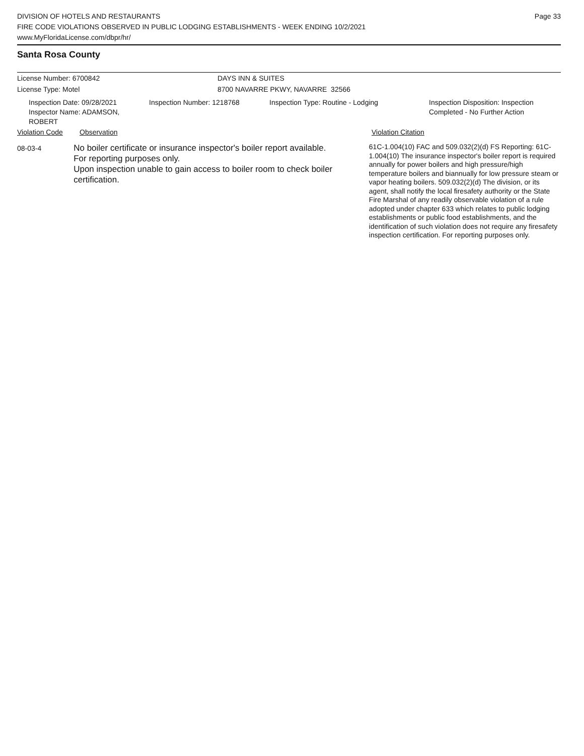DIVISION OF HOTELS AND RESTAURANTS
FIRE CODE VIOLATIONS OBSERVED IN PUBLIC LODGING ESTABLISHMENTS - WEEK ENDING 10/2/2021
www.MyFloridaLicense.com/dbpr/hr/
Page 33
Santa Rosa County
License Number: 6700842 DAYS INN & SUITES
License Type: Motel 8700 NAVARRE PKWY, NAVARRE 32566
Inspection Date: 09/28/2021
Inspector Name: ADAMSON, ROBERT
Inspection Number: 1218768 Inspection Type: Routine - Lodging Inspection Disposition: Inspection
Completed - No Further Action
Violation Code Observation Violation Citation
08-03-4
No boiler certificate or insurance inspector's boiler report available.
For reporting purposes only.
Upon inspection unable to gain access to boiler room to check boiler certification.
61C-1.004(10) FAC and 509.032(2)(d) FS Reporting: 61C-1.004(10) The insurance inspector's boiler report is required annually for power boilers and high pressure/high temperature boilers and biannually for low pressure steam or vapor heating boilers. 509.032(2)(d) The division, or its agent, shall notify the local firesafety authority or the State Fire Marshal of any readily observable violation of a rule adopted under chapter 633 which relates to public lodging establishments or public food establishments, and the identification of such violation does not require any firesafety inspection certification. For reporting purposes only.